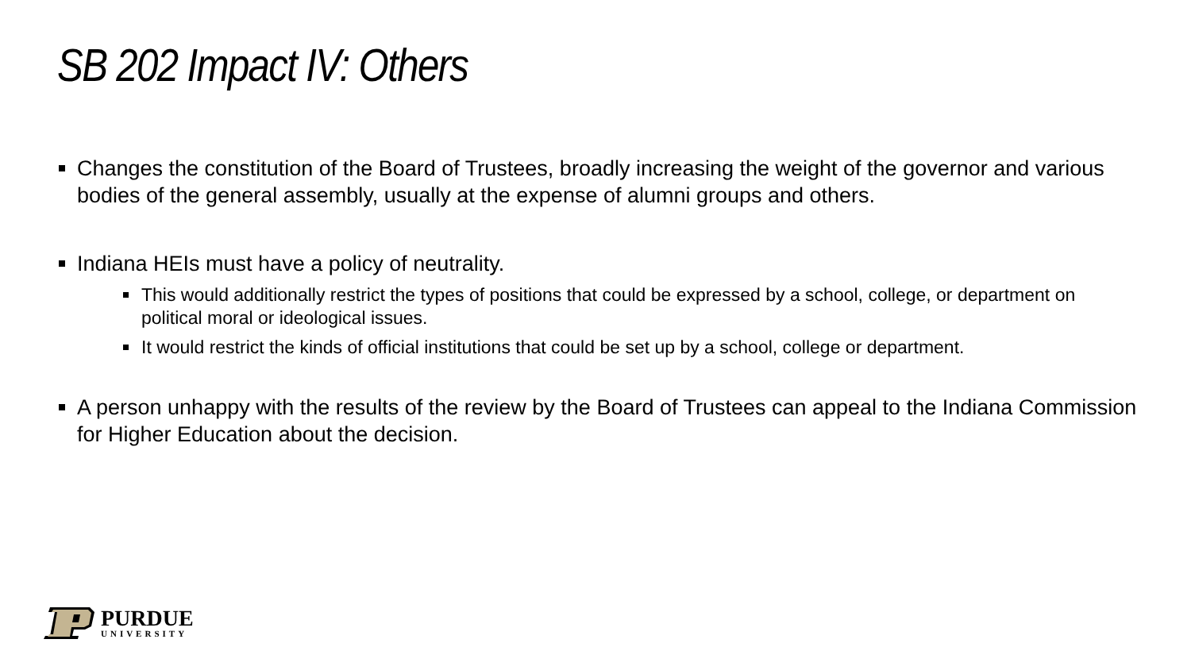SB 202 Impact IV: Others
Changes the constitution of the Board of Trustees, broadly increasing the weight of the governor and various bodies of the general assembly, usually at the expense of alumni groups and others.
Indiana HEIs must have a policy of neutrality.
This would additionally restrict the types of positions that could be expressed by a school, college, or department on political moral or ideological issues.
It would restrict the kinds of official institutions that could be set up by a school, college or department.
A person unhappy with the results of the review by the Board of Trustees can appeal to the Indiana Commission for Higher Education about the decision.
PURDUE
UNIVERSITY